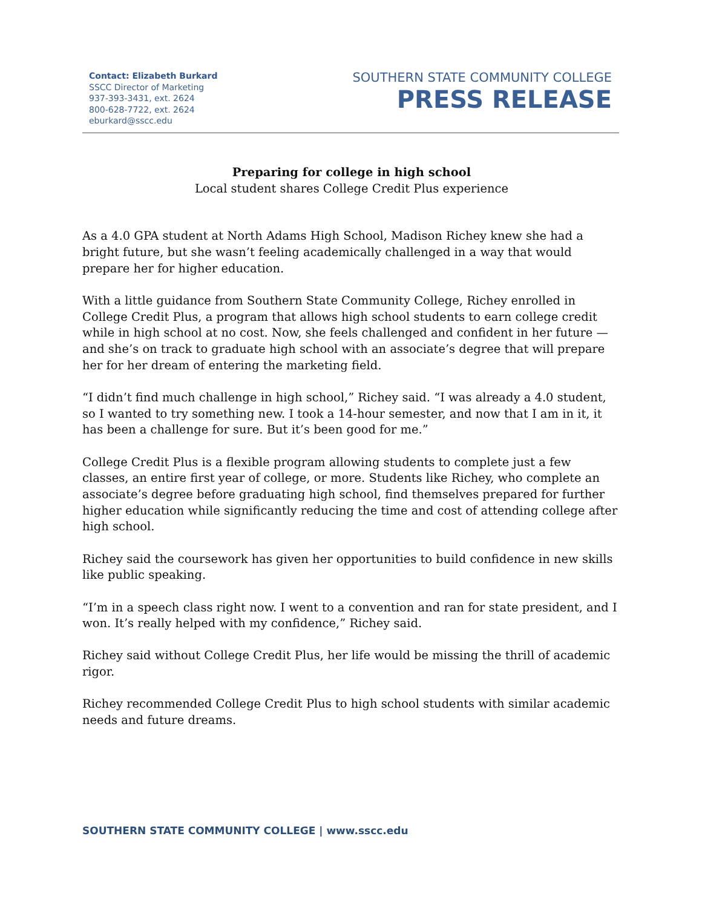Contact: Elizabeth Burkard
SSCC Director of Marketing
937-393-3431, ext. 2624
800-628-7722, ext. 2624
eburkard@sscc.edu
SOUTHERN STATE COMMUNITY COLLEGE
PRESS RELEASE
Preparing for college in high school
Local student shares College Credit Plus experience
As a 4.0 GPA student at North Adams High School, Madison Richey knew she had a bright future, but she wasn’t feeling academically challenged in a way that would prepare her for higher education.
With a little guidance from Southern State Community College, Richey enrolled in College Credit Plus, a program that allows high school students to earn college credit while in high school at no cost. Now, she feels challenged and confident in her future — and she’s on track to graduate high school with an associate’s degree that will prepare her for her dream of entering the marketing field.
“I didn’t find much challenge in high school,” Richey said. “I was already a 4.0 student, so I wanted to try something new. I took a 14-hour semester, and now that I am in it, it has been a challenge for sure. But it’s been good for me.”
College Credit Plus is a flexible program allowing students to complete just a few classes, an entire first year of college, or more. Students like Richey, who complete an associate’s degree before graduating high school, find themselves prepared for further higher education while significantly reducing the time and cost of attending college after high school.
Richey said the coursework has given her opportunities to build confidence in new skills like public speaking.
“I’m in a speech class right now. I went to a convention and ran for state president, and I won. It’s really helped with my confidence,” Richey said.
Richey said without College Credit Plus, her life would be missing the thrill of academic rigor.
Richey recommended College Credit Plus to high school students with similar academic needs and future dreams.
SOUTHERN STATE COMMUNITY COLLEGE | www.sscc.edu